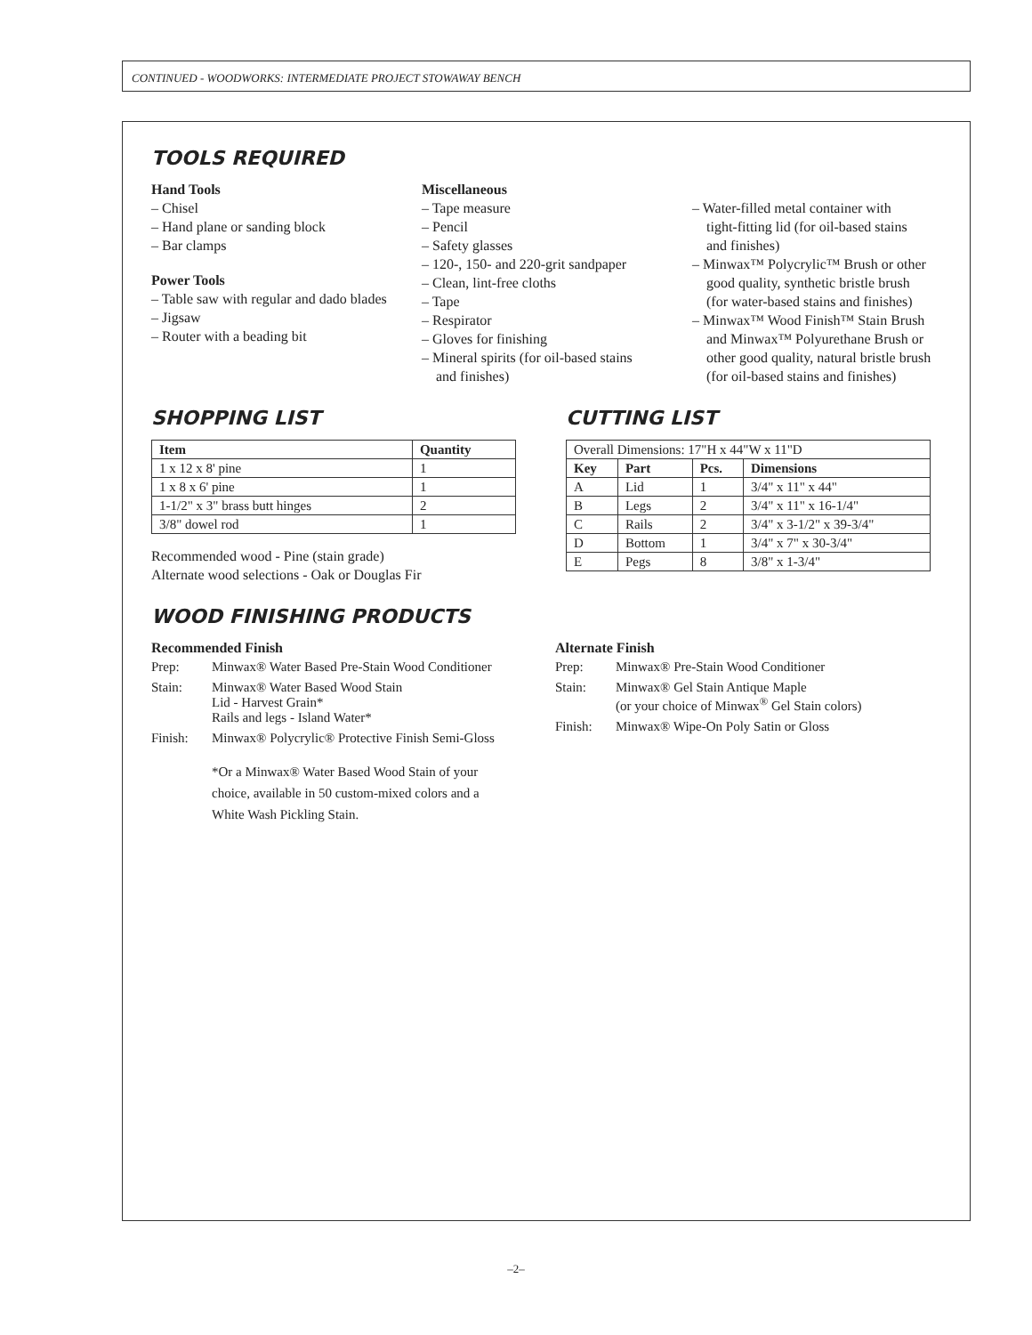CONTINUED - WOODWORKS: INTERMEDIATE PROJECT STOWAWAY BENCH
TOOLS REQUIRED
Hand Tools
– Chisel
– Hand plane or sanding block
– Bar clamps
Power Tools
– Table saw with regular and dado blades
– Jigsaw
– Router with a beading bit
Miscellaneous
– Tape measure
– Pencil
– Safety glasses
– 120-, 150- and 220-grit sandpaper
– Clean, lint-free cloths
– Tape
– Respirator
– Gloves for finishing
– Mineral spirits (for oil-based stains
and finishes)
– Water-filled metal container with
tight-fitting lid (for oil-based stains
and finishes)
– Minwax™ Polycrylic™ Brush or other
good quality, synthetic bristle brush
(for water-based stains and finishes)
– Minwax™ Wood Finish™ Stain Brush
and Minwax™ Polyurethane Brush or
other good quality, natural bristle brush
(for oil-based stains and finishes)
SHOPPING LIST
| Item | Quantity |
| --- | --- |
| 1 x 12 x 8' pine | 1 |
| 1 x 8 x 6' pine | 1 |
| 1-1/2" x 3" brass butt hinges | 2 |
| 3/8" dowel rod | 1 |
Recommended wood - Pine (stain grade)
Alternate wood selections - Oak or Douglas Fir
CUTTING LIST
| Overall Dimensions: 17"H x 44"W x 11"D | | | |
| Key | Part | Pcs. | Dimensions |
| A | Lid | 1 | 3/4" x 11" x 44" |
| B | Legs | 2 | 3/4" x 11" x 16-1/4" |
| C | Rails | 2 | 3/4" x 3-1/2" x 39-3/4" |
| D | Bottom | 1 | 3/4" x 7" x 30-3/4" |
| E | Pegs | 8 | 3/8" x 1-3/4" |
WOOD FINISHING PRODUCTS
Recommended Finish
| Prep: | Minwax® Water Based Pre-Stain Wood Conditioner |
| Stain: | Minwax® Water Based Wood Stain Lid - Harvest Grain* Rails and legs - Island Water* |
| Finish: | Minwax® Polycrylic® Protective Finish Semi-Gloss |
| | *Or a Minwax® Water Based Wood Stain of your choice, available in 50 custom-mixed colors and a White Wash Pickling Stain. |
Alternate Finish
| Prep: | Minwax® Pre-Stain Wood Conditioner |
| Stain: | Minwax® Gel Stain Antique Maple (or your choice of Minwax<sup>®</sup> Gel Stain colors) |
| Finish: | Minwax® Wipe-On Poly Satin or Gloss |
–2–